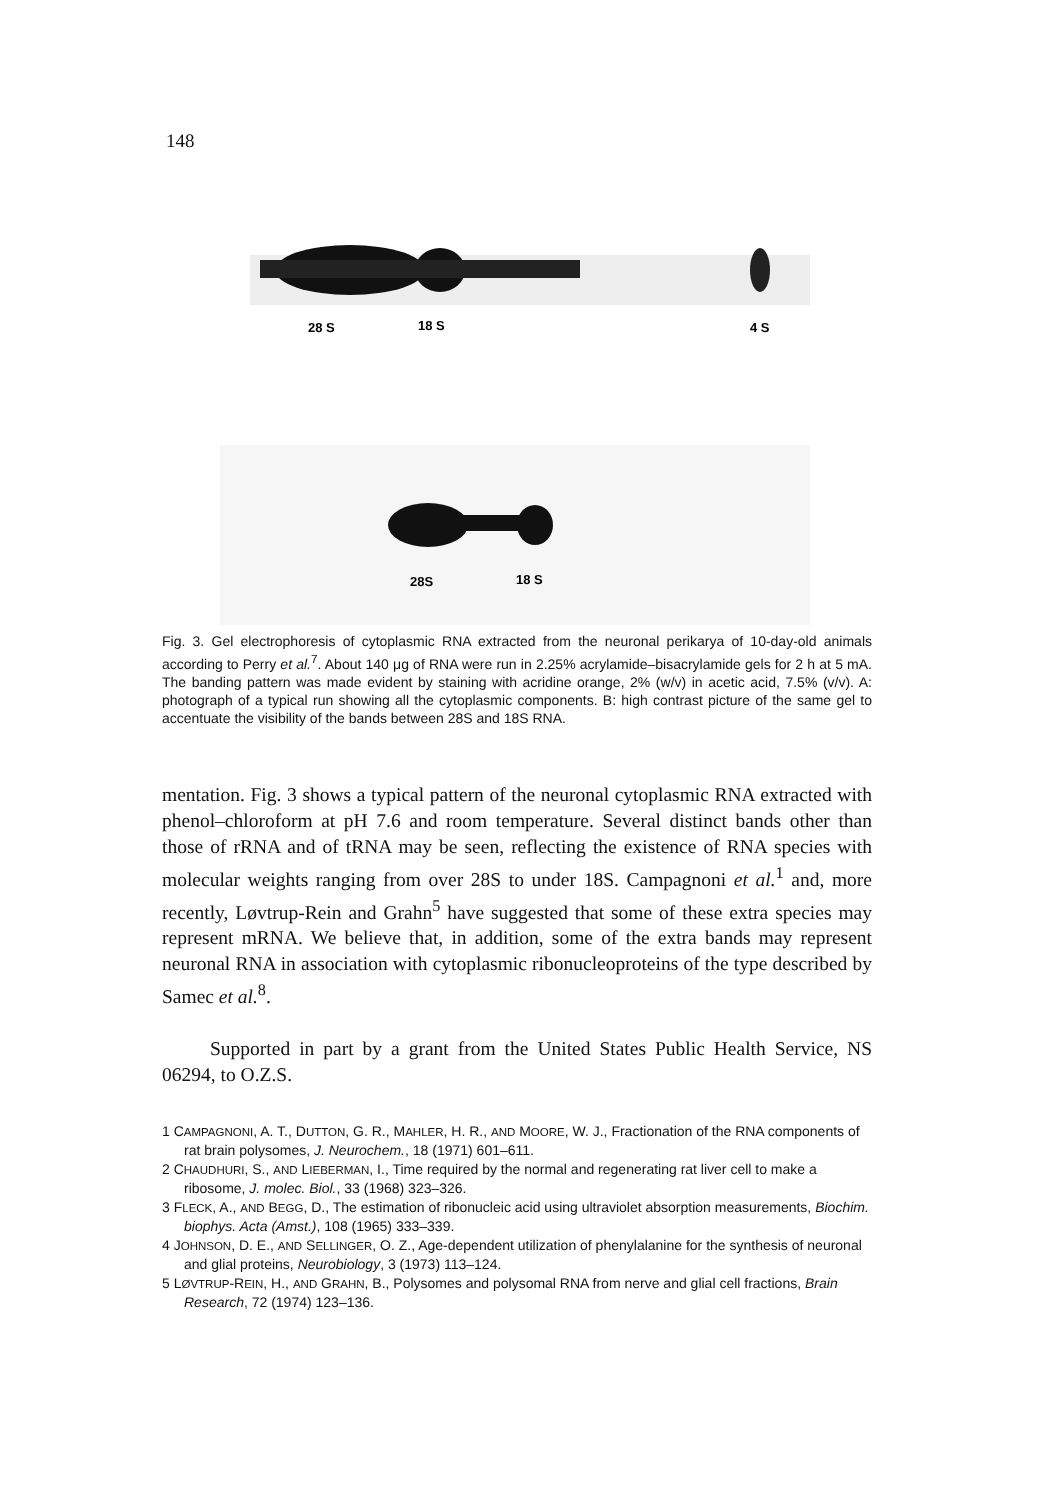148
28 S
18 S
4 S
28S
18 S
Fig. 3. Gel electrophoresis of cytoplasmic RNA extracted from the neuronal perikarya of 10-day-old animals according to Perry et al.<sup>7</sup>. About 140 μg of RNA were run in 2.25% acrylamide–bisacrylamide gels for 2 h at 5 mA. The banding pattern was made evident by staining with acridine orange, 2% (w/v) in acetic acid, 7.5% (v/v). A: photograph of a typical run showing all the cytoplasmic components. B: high contrast picture of the same gel to accentuate the visibility of the bands between 28S and 18S RNA.
mentation. Fig. 3 shows a typical pattern of the neuronal cytoplasmic RNA extracted with phenol–chloroform at pH 7.6 and room temperature. Several distinct bands other than those of rRNA and of tRNA may be seen, reflecting the existence of RNA species with molecular weights ranging from over 28S to under 18S. Campagnoni et al.<sup>1</sup> and, more recently, Løvtrup-Rein and Grahn<sup>5</sup> have suggested that some of these extra species may represent mRNA. We believe that, in addition, some of the extra bands may represent neuronal RNA in association with cytoplasmic ribonucleoproteins of the type described by Samec et al.<sup>8</sup>.
Supported in part by a grant from the United States Public Health Service, NS 06294, to O.Z.S.
1 CAMPAGNONI, A. T., DUTTON, G. R., MAHLER, H. R., AND MOORE, W. J., Fractionation of the RNA components of rat brain polysomes, J. Neurochem., 18 (1971) 601–611.
2 CHAUDHURI, S., AND LIEBERMAN, I., Time required by the normal and regenerating rat liver cell to make a ribosome, J. molec. Biol., 33 (1968) 323–326.
3 FLECK, A., AND BEGG, D., The estimation of ribonucleic acid using ultraviolet absorption measurements, Biochim. biophys. Acta (Amst.), 108 (1965) 333–339.
4 JOHNSON, D. E., AND SELLINGER, O. Z., Age-dependent utilization of phenylalanine for the synthesis of neuronal and glial proteins, Neurobiology, 3 (1973) 113–124.
5 LØVTRUP-REIN, H., AND GRAHN, B., Polysomes and polysomal RNA from nerve and glial cell fractions, Brain Research, 72 (1974) 123–136.